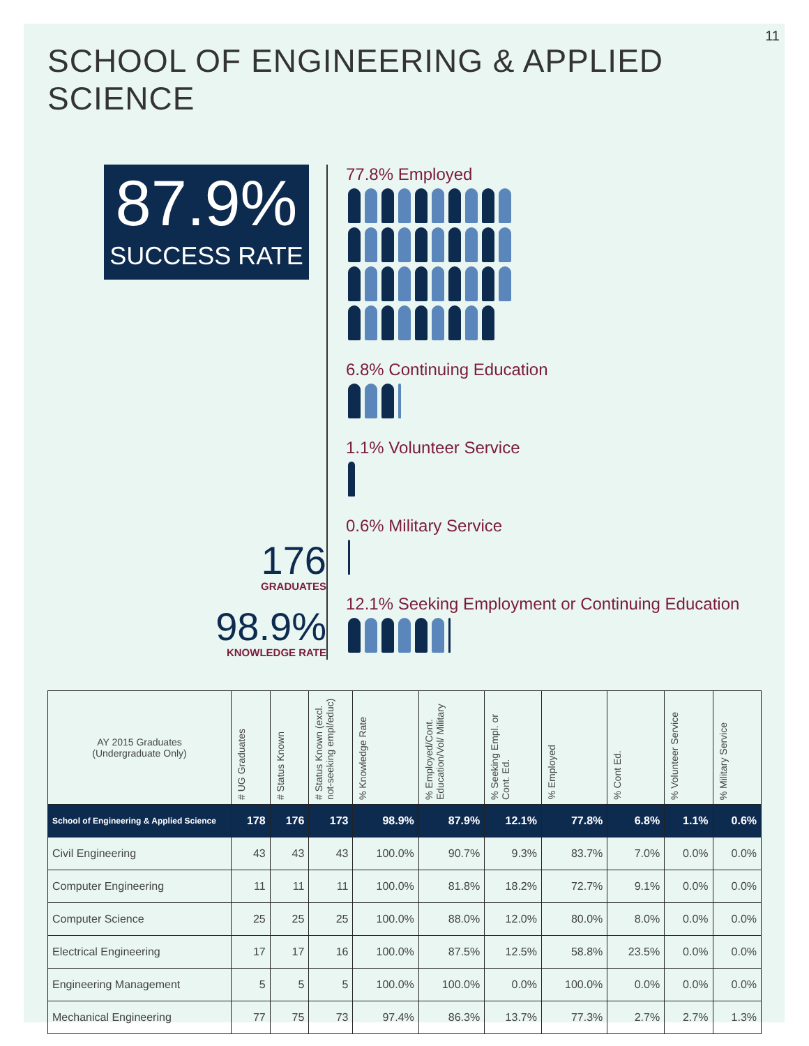11
SCHOOL OF ENGINEERING & APPLIED SCIENCE
87.9%
SUCCESS RATE
176
GRADUATES
98.9%
KNOWLEDGE RATE
77.8% Employed
6.8% Continuing Education
1.1% Volunteer Service
0.6% Military Service
12.1% Seeking Employment or Continuing Education
| AY 2015 Graduates (Undergraduate Only) | # UG Graduates | # Status Known | # Status Known (excl. not-seeking empl/educ) | % Knowledge Rate | % Employed/Cont. Education/Vol/ Military | % Seeking Empl. or Cont. Ed. | % Employed | % Cont Ed. | % Volunteer Service | % Military Service |
| --- | --- | --- | --- | --- | --- | --- | --- | --- | --- | --- |
| School of Engineering & Applied Science | 178 | 176 | 173 | 98.9% | 87.9% | 12.1% | 77.8% | 6.8% | 1.1% | 0.6% |
| Civil Engineering | 43 | 43 | 43 | 100.0% | 90.7% | 9.3% | 83.7% | 7.0% | 0.0% | 0.0% |
| Computer Engineering | 11 | 11 | 11 | 100.0% | 81.8% | 18.2% | 72.7% | 9.1% | 0.0% | 0.0% |
| Computer Science | 25 | 25 | 25 | 100.0% | 88.0% | 12.0% | 80.0% | 8.0% | 0.0% | 0.0% |
| Electrical Engineering | 17 | 17 | 16 | 100.0% | 87.5% | 12.5% | 58.8% | 23.5% | 0.0% | 0.0% |
| Engineering Management | 5 | 5 | 5 | 100.0% | 100.0% | 0.0% | 100.0% | 0.0% | 0.0% | 0.0% |
| Mechanical Engineering | 77 | 75 | 73 | 97.4% | 86.3% | 13.7% | 77.3% | 2.7% | 2.7% | 1.3% |